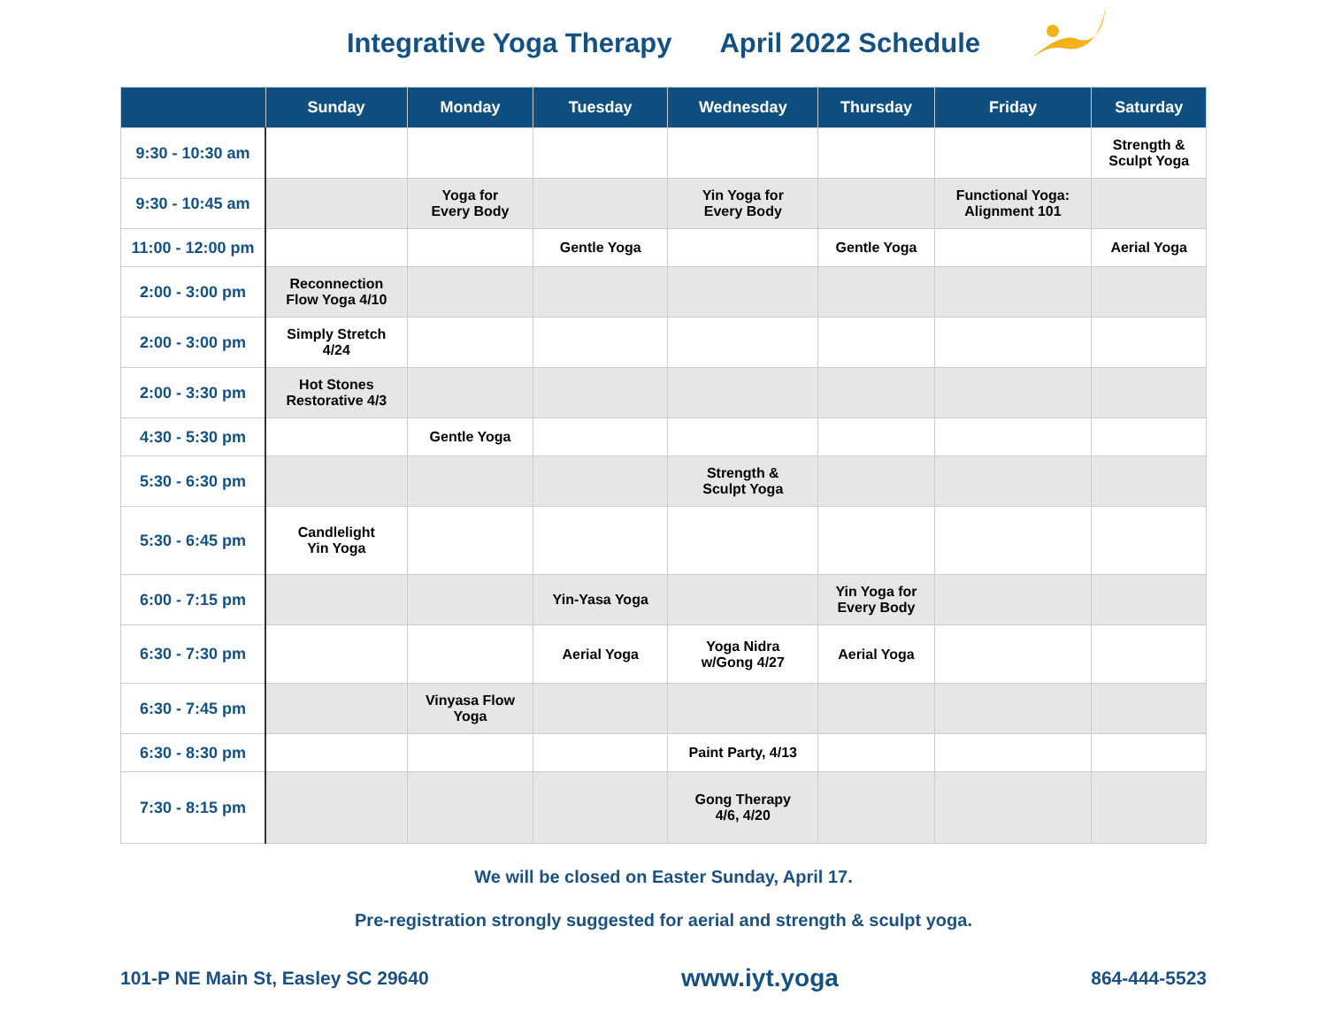Integrative Yoga Therapy April 2022 Schedule
| | Sunday | Monday | Tuesday | Wednesday | Thursday | Friday | Saturday |
| --- | --- | --- | --- | --- | --- | --- | --- |
| 9:30 - 10:30 am | | | | | | | Strength & Sculpt Yoga |
| 9:30 - 10:45 am | | Yoga for Every Body | | Yin Yoga for Every Body | | Functional Yoga: Alignment 101 | |
| 11:00 - 12:00 pm | | | Gentle Yoga | | Gentle Yoga | | Aerial Yoga |
| 2:00 - 3:00 pm | Reconnection Flow Yoga 4/10 | | | | | | |
| 2:00 - 3:00 pm | Simply Stretch 4/24 | | | | | | |
| 2:00 - 3:30 pm | Hot Stones Restorative 4/3 | | | | | | |
| 4:30 - 5:30 pm | | Gentle Yoga | | | | | |
| 5:30 - 6:30 pm | | | | Strength & Sculpt Yoga | | | |
| 5:30 - 6:45 pm | Candlelight Yin Yoga | | | | | | |
| 6:00 - 7:15 pm | | | Yin-Yasa Yoga | | Yin Yoga for Every Body | | |
| 6:30 - 7:30 pm | | | Aerial Yoga | Yoga Nidra w/Gong 4/27 | Aerial Yoga | | |
| 6:30 - 7:45 pm | | Vinyasa Flow Yoga | | | | | |
| 6:30 - 8:30 pm | | | | Paint Party, 4/13 | | | |
| 7:30 - 8:15 pm | | | | Gong Therapy 4/6, 4/20 | | | |
We will be closed on Easter Sunday, April 17.
Pre-registration strongly suggested for aerial and strength & sculpt yoga.
101-P NE Main St, Easley SC 29640 www.iyt.yoga 864-444-5523